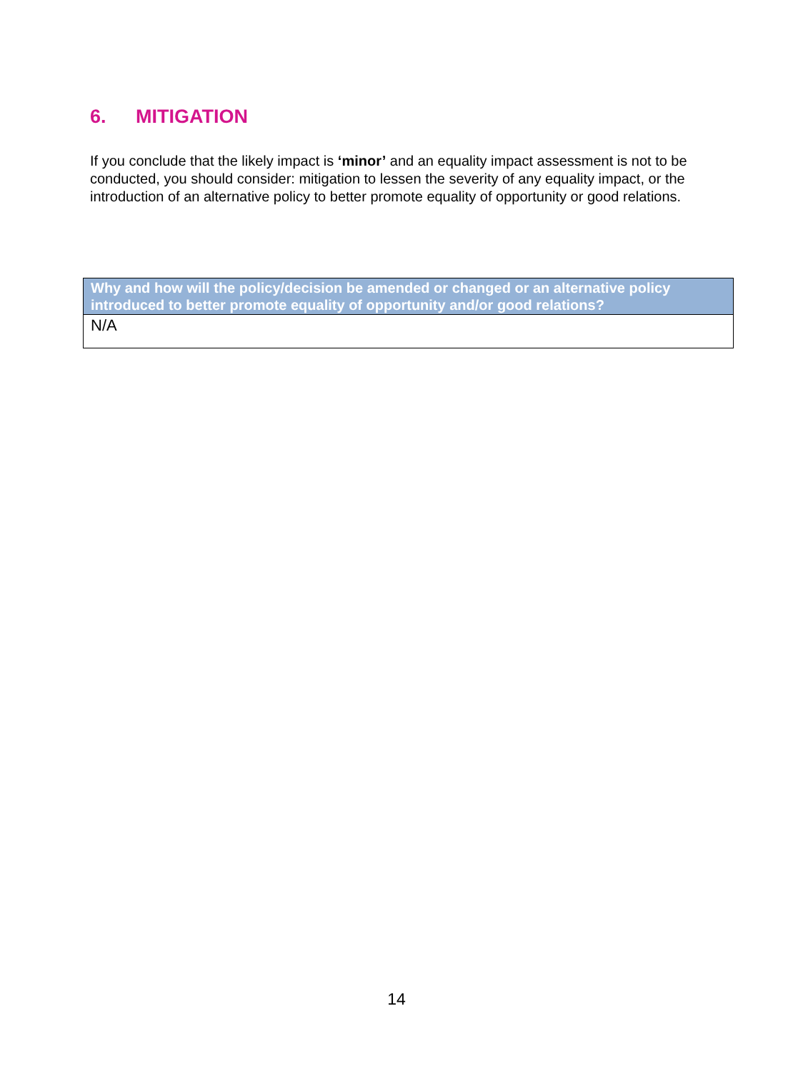6. MITIGATION
If you conclude that the likely impact is ‘minor’ and an equality impact assessment is not to be conducted, you should consider: mitigation to lessen the severity of any equality impact, or the introduction of an alternative policy to better promote equality of opportunity or good relations.
| Why and how will the policy/decision be amended or changed or an alternative policy introduced to better promote equality of opportunity and/or good relations? |
| --- |
| N/A |
14